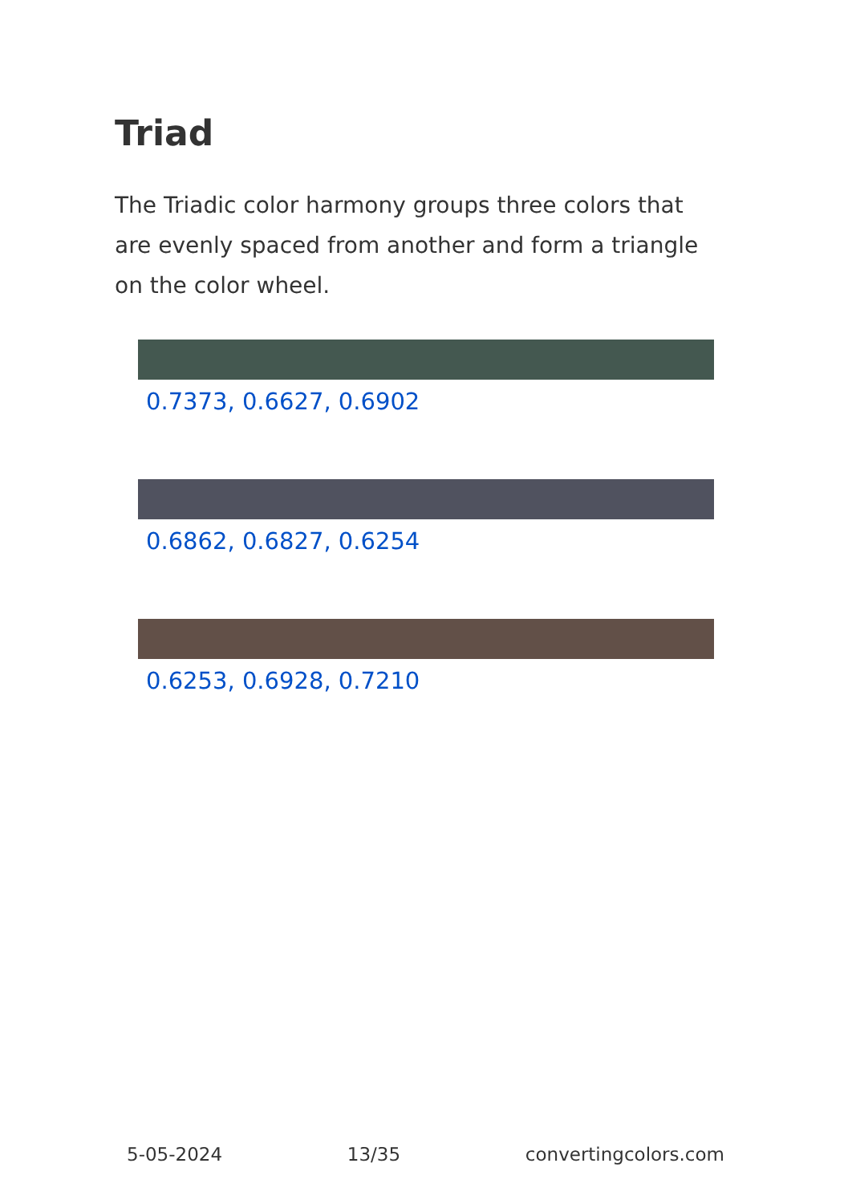Triad
The Triadic color harmony groups three colors that are evenly spaced from another and form a triangle on the color wheel.
0.7373, 0.6627, 0.6902
0.6862, 0.6827, 0.6254
0.6253, 0.6928, 0.7210
5-05-2024 13/35 convertingcolors.com